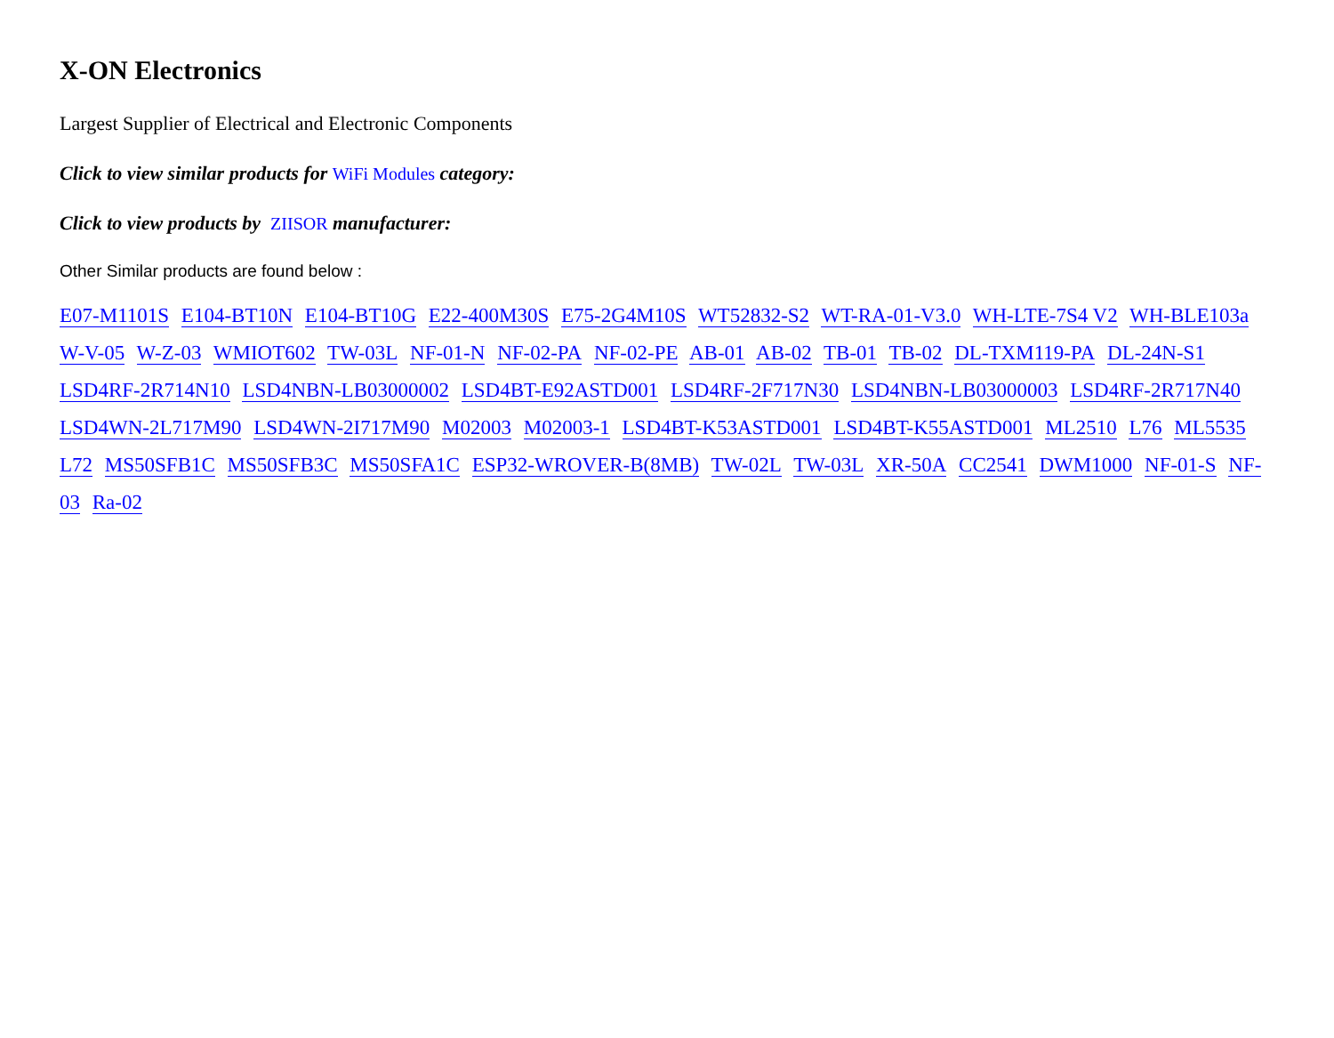X-ON Electronics
Largest Supplier of Electrical and Electronic Components
Click to view similar products for WiFi Modules category:
Click to view products by ZIISOR manufacturer:
Other Similar products are found below :
E07-M1101S E104-BT10N E104-BT10G E22-400M30S E75-2G4M10S WT52832-S2 WT-RA-01-V3.0 WH-LTE-7S4 V2 WH-BLE103a W-V-05 W-Z-03 WMIOT602 TW-03L NF-01-N NF-02-PA NF-02-PE AB-01 AB-02 TB-01 TB-02 DL-TXM119-PA DL-24N-S1 LSD4RF-2R714N10 LSD4NBN-LB03000002 LSD4BT-E92ASTD001 LSD4RF-2F717N30 LSD4NBN-LB03000003 LSD4RF-2R717N40 LSD4WN-2L717M90 LSD4WN-2I717M90 M02003 M02003-1 LSD4BT-K53ASTD001 LSD4BT-K55ASTD001 ML2510 L76 ML5535 L72 MS50SFB1C MS50SFB3C MS50SFA1C ESP32-WROVER-B(8MB) TW-02L TW-03L XR-50A CC2541 DWM1000 NF-01-S NF-03 Ra-02